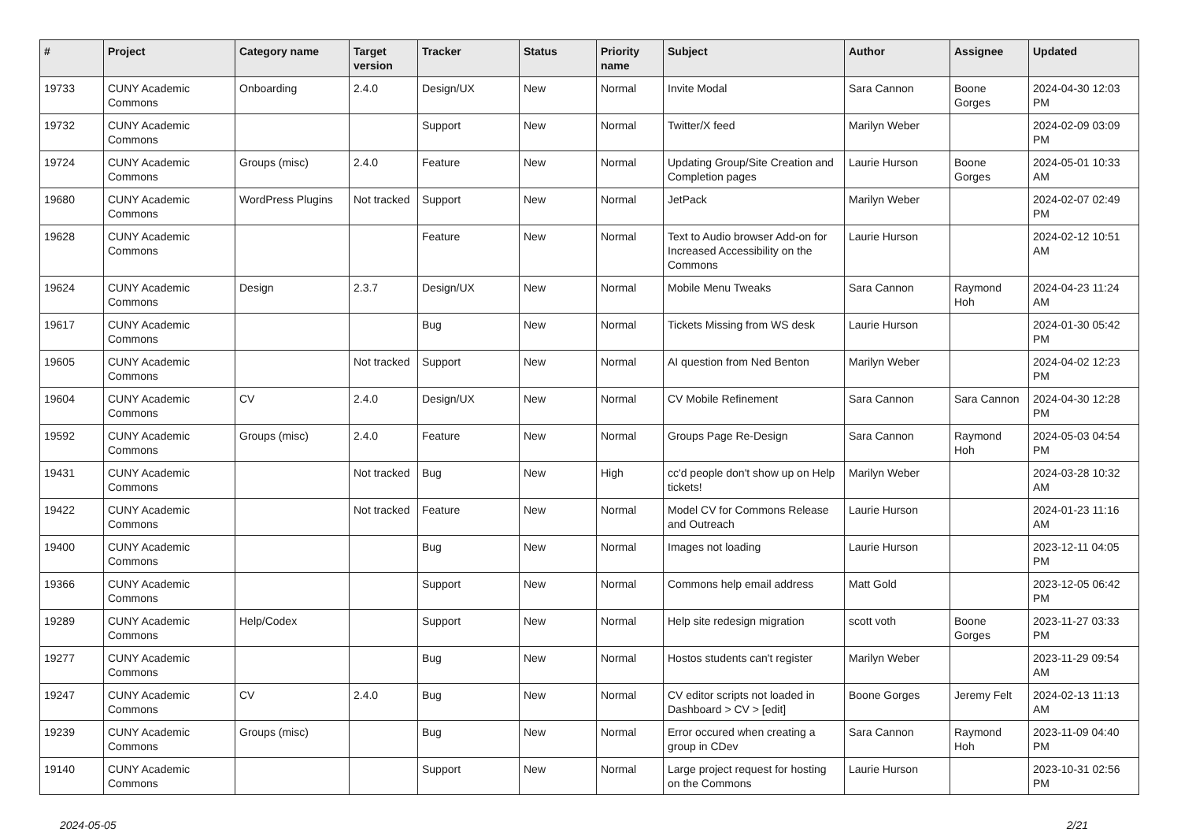| # | Project | Category name | Target version | Tracker | Status | Priority name | Subject | Author | Assignee | Updated |
| --- | --- | --- | --- | --- | --- | --- | --- | --- | --- | --- |
| 19733 | CUNY Academic Commons | Onboarding | 2.4.0 | Design/UX | New | Normal | Invite Modal | Sara Cannon | Boone Gorges | 2024-04-30 12:03 PM |
| 19732 | CUNY Academic Commons | | | Support | New | Normal | Twitter/X feed | Marilyn Weber | | 2024-02-09 03:09 PM |
| 19724 | CUNY Academic Commons | Groups (misc) | 2.4.0 | Feature | New | Normal | Updating Group/Site Creation and Completion pages | Laurie Hurson | Boone Gorges | 2024-05-01 10:33 AM |
| 19680 | CUNY Academic Commons | WordPress Plugins | Not tracked | Support | New | Normal | JetPack | Marilyn Weber | | 2024-02-07 02:49 PM |
| 19628 | CUNY Academic Commons | | | Feature | New | Normal | Text to Audio browser Add-on for Increased Accessibility on the Commons | Laurie Hurson | | 2024-02-12 10:51 AM |
| 19624 | CUNY Academic Commons | Design | 2.3.7 | Design/UX | New | Normal | Mobile Menu Tweaks | Sara Cannon | Raymond Hoh | 2024-04-23 11:24 AM |
| 19617 | CUNY Academic Commons | | | Bug | New | Normal | Tickets Missing from WS desk | Laurie Hurson | | 2024-01-30 05:42 PM |
| 19605 | CUNY Academic Commons | | Not tracked | Support | New | Normal | AI question from Ned Benton | Marilyn Weber | | 2024-04-02 12:23 PM |
| 19604 | CUNY Academic Commons | CV | 2.4.0 | Design/UX | New | Normal | CV Mobile Refinement | Sara Cannon | Sara Cannon | 2024-04-30 12:28 PM |
| 19592 | CUNY Academic Commons | Groups (misc) | 2.4.0 | Feature | New | Normal | Groups Page Re-Design | Sara Cannon | Raymond Hoh | 2024-05-03 04:54 PM |
| 19431 | CUNY Academic Commons | | Not tracked | Bug | New | High | cc'd people don't show up on Help tickets! | Marilyn Weber | | 2024-03-28 10:32 AM |
| 19422 | CUNY Academic Commons | | Not tracked | Feature | New | Normal | Model CV for Commons Release and Outreach | Laurie Hurson | | 2024-01-23 11:16 AM |
| 19400 | CUNY Academic Commons | | | Bug | New | Normal | Images not loading | Laurie Hurson | | 2023-12-11 04:05 PM |
| 19366 | CUNY Academic Commons | | | Support | New | Normal | Commons help email address | Matt Gold | | 2023-12-05 06:42 PM |
| 19289 | CUNY Academic Commons | Help/Codex | | Support | New | Normal | Help site redesign migration | scott voth | Boone Gorges | 2023-11-27 03:33 PM |
| 19277 | CUNY Academic Commons | | | Bug | New | Normal | Hostos students can't register | Marilyn Weber | | 2023-11-29 09:54 AM |
| 19247 | CUNY Academic Commons | CV | 2.4.0 | Bug | New | Normal | CV editor scripts not loaded in Dashboard > CV > [edit] | Boone Gorges | Jeremy Felt | 2024-02-13 11:13 AM |
| 19239 | CUNY Academic Commons | Groups (misc) | | Bug | New | Normal | Error occured when creating a group in CDev | Sara Cannon | Raymond Hoh | 2023-11-09 04:40 PM |
| 19140 | CUNY Academic Commons | | | Support | New | Normal | Large project request for hosting on the Commons | Laurie Hurson | | 2023-10-31 02:56 PM |
2024-05-05 2/21